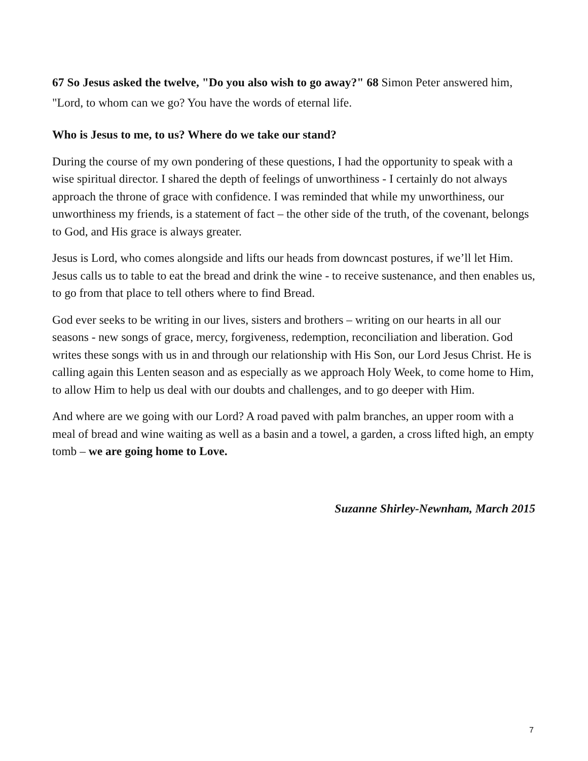67 So Jesus asked the twelve, "Do you also wish to go away?" 68 Simon Peter answered him, "Lord, to whom can we go? You have the words of eternal life.
Who is Jesus to me, to us? Where do we take our stand?
During the course of my own pondering of these questions, I had the opportunity to speak with a wise spiritual director. I shared the depth of feelings of unworthiness - I certainly do not always approach the throne of grace with confidence. I was reminded that while my unworthiness, our unworthiness my friends, is a statement of fact – the other side of the truth, of the covenant, belongs to God, and His grace is always greater.
Jesus is Lord, who comes alongside and lifts our heads from downcast postures, if we’ll let Him. Jesus calls us to table to eat the bread and drink the wine - to receive sustenance, and then enables us, to go from that place to tell others where to find Bread.
God ever seeks to be writing in our lives, sisters and brothers – writing on our hearts in all our seasons - new songs of grace, mercy, forgiveness, redemption, reconciliation and liberation. God writes these songs with us in and through our relationship with His Son, our Lord Jesus Christ. He is calling again this Lenten season and as especially as we approach Holy Week, to come home to Him, to allow Him to help us deal with our doubts and challenges, and to go deeper with Him.
And where are we going with our Lord? A road paved with palm branches, an upper room with a meal of bread and wine waiting as well as a basin and a towel, a garden, a cross lifted high, an empty tomb – we are going home to Love.
Suzanne Shirley-Newnham, March 2015
7